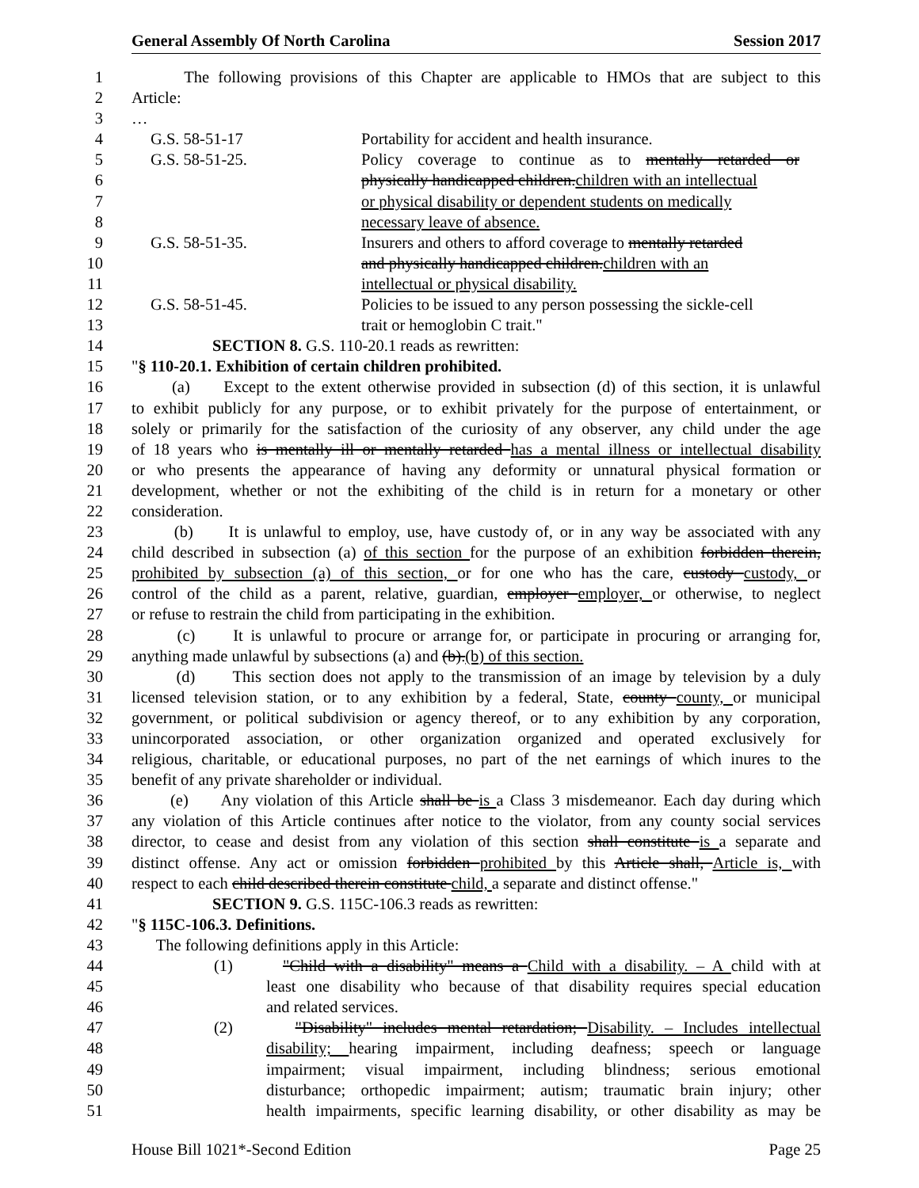General Assembly Of North Carolina Session 2017
1 The following provisions of this Chapter are applicable to HMOs that are subject to this
2 Article:
3 …
4 G.S. 58-51-17 Portability for accident and health insurance.
5 G.S. 58-51-25. Policy coverage to continue as to mentally retarded or
6 physically handicapped children.children with an intellectual
7 or physical disability or dependent students on medically
8 necessary leave of absence.
9 G.S. 58-51-35. Insurers and others to afford coverage to mentally retarded
10 and physically handicapped children.children with an
11 intellectual or physical disability.
12 G.S. 58-51-45. Policies to be issued to any person possessing the sickle-cell
13 trait or hemoglobin C trait."
14 SECTION 8. G.S. 110-20.1 reads as rewritten:
15 "§ 110-20.1. Exhibition of certain children prohibited.
16 (a) Except to the extent otherwise provided in subsection (d) of this section, it is unlawful
17 to exhibit publicly for any purpose, or to exhibit privately for the purpose of entertainment, or
18 solely or primarily for the satisfaction of the curiosity of any observer, any child under the age
19 of 18 years who is mentally ill or mentally retarded has a mental illness or intellectual disability
20 or who presents the appearance of having any deformity or unnatural physical formation or
21 development, whether or not the exhibiting of the child is in return for a monetary or other
22 consideration.
23 (b) It is unlawful to employ, use, have custody of, or in any way be associated with any
24 child described in subsection (a) of this section for the purpose of an exhibition forbidden therein,
25 prohibited by subsection (a) of this section, or for one who has the care, custody custody, or
26 control of the child as a parent, relative, guardian, employer employer, or otherwise, to neglect
27 or refuse to restrain the child from participating in the exhibition.
28 (c) It is unlawful to procure or arrange for, or participate in procuring or arranging for,
29 anything made unlawful by subsections (a) and (b).(b) of this section.
30 (d) This section does not apply to the transmission of an image by television by a duly
31 licensed television station, or to any exhibition by a federal, State, county county, or municipal
32 government, or political subdivision or agency thereof, or to any exhibition by any corporation,
33 unincorporated association, or other organization organized and operated exclusively for
34 religious, charitable, or educational purposes, no part of the net earnings of which inures to the
35 benefit of any private shareholder or individual.
36 (e) Any violation of this Article shall be is a Class 3 misdemeanor. Each day during which
37 any violation of this Article continues after notice to the violator, from any county social services
38 director, to cease and desist from any violation of this section shall constitute is a separate and
39 distinct offense. Any act or omission forbidden prohibited by this Article shall, Article is, with
40 respect to each child described therein constitute child, a separate and distinct offense."
41 SECTION 9. G.S. 115C-106.3 reads as rewritten:
42 "§ 115C-106.3. Definitions.
43 The following definitions apply in this Article:
44 (1) "Child with a disability" means a Child with a disability. – A child with at
45 least one disability who because of that disability requires special education
46 and related services.
47 (2) "Disability" includes mental retardation; Disability. – Includes intellectual
48 disability; hearing impairment, including deafness; speech or language
49 impairment; visual impairment, including blindness; serious emotional
50 disturbance; orthopedic impairment; autism; traumatic brain injury; other
51 health impairments, specific learning disability, or other disability as may be
House Bill 1021*-Second Edition Page 25